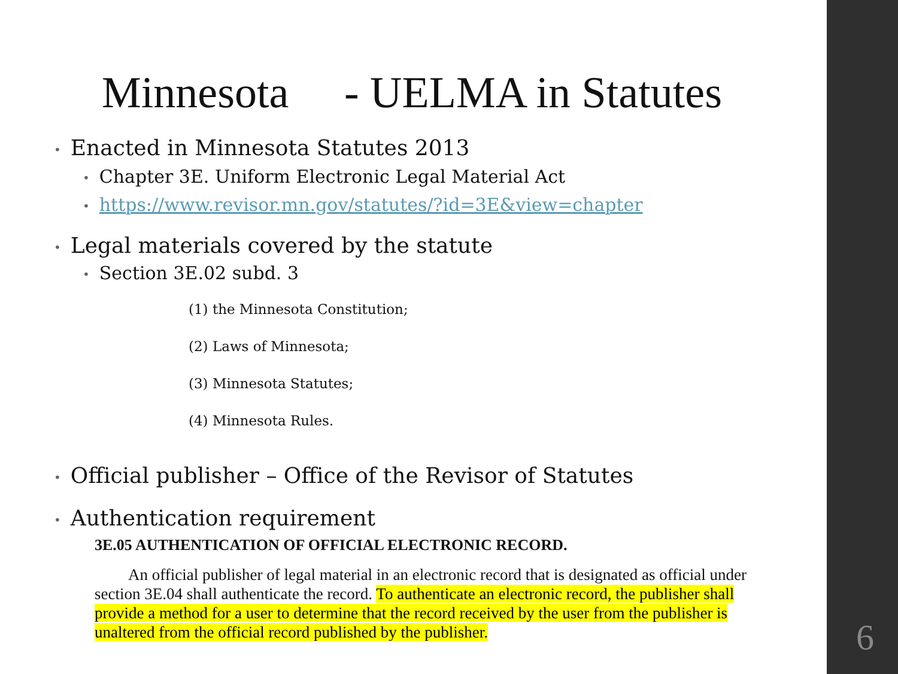Minnesota - UELMA in Statutes
• Enacted in Minnesota Statutes 2013
• Chapter 3E. Uniform Electronic Legal Material Act
• https://www.revisor.mn.gov/statutes/?id=3E&view=chapter
• Legal materials covered by the statute
• Section 3E.02 subd. 3
(1) the Minnesota Constitution;
(2) Laws of Minnesota;
(3) Minnesota Statutes;
(4) Minnesota Rules.
• Official publisher – Office of the Revisor of Statutes
• Authentication requirement
3E.05 AUTHENTICATION OF OFFICIAL ELECTRONIC RECORD.
An official publisher of legal material in an electronic record that is designated as official under section 3E.04 shall authenticate the record. To authenticate an electronic record, the publisher shall provide a method for a user to determine that the record received by the user from the publisher is unaltered from the official record published by the publisher.
6